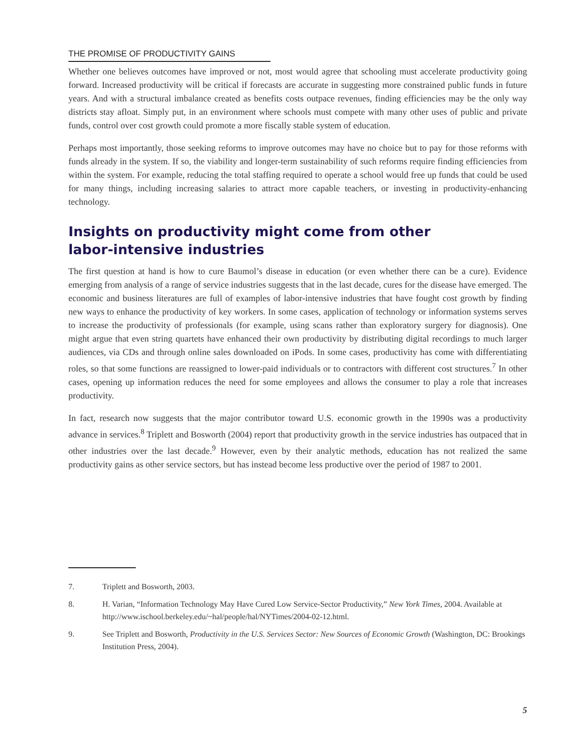THE PROMISE OF PRODUCTIVITY GAINS
Whether one believes outcomes have improved or not, most would agree that schooling must accelerate productivity going forward. Increased productivity will be critical if forecasts are accurate in suggesting more constrained public funds in future years. And with a structural imbalance created as benefits costs outpace revenues, finding efficiencies may be the only way districts stay afloat. Simply put, in an environment where schools must compete with many other uses of public and private funds, control over cost growth could promote a more fiscally stable system of education.
Perhaps most importantly, those seeking reforms to improve outcomes may have no choice but to pay for those reforms with funds already in the system. If so, the viability and longer-term sustainability of such reforms require finding efficiencies from within the system. For example, reducing the total staffing required to operate a school would free up funds that could be used for many things, including increasing salaries to attract more capable teachers, or investing in productivity-enhancing technology.
Insights on productivity might come from other
labor-intensive industries
The first question at hand is how to cure Baumol’s disease in education (or even whether there can be a cure). Evidence emerging from analysis of a range of service industries suggests that in the last decade, cures for the disease have emerged. The economic and business literatures are full of examples of labor-intensive industries that have fought cost growth by finding new ways to enhance the productivity of key workers. In some cases, application of technology or information systems serves to increase the productivity of professionals (for example, using scans rather than exploratory surgery for diagnosis). One might argue that even string quartets have enhanced their own productivity by distributing digital recordings to much larger audiences, via CDs and through online sales downloaded on iPods. In some cases, productivity has come with differentiating roles, so that some functions are reassigned to lower-paid individuals or to contractors with different cost structures.<sup>7</sup> In other cases, opening up information reduces the need for some employees and allows the consumer to play a role that increases productivity.
In fact, research now suggests that the major contributor toward U.S. economic growth in the 1990s was a productivity advance in services.<sup>8</sup> Triplett and Bosworth (2004) report that productivity growth in the service industries has outpaced that in other industries over the last decade.<sup>9</sup> However, even by their analytic methods, education has not realized the same productivity gains as other service sectors, but has instead become less productive over the period of 1987 to 2001.
7. Triplett and Bosworth, 2003.
8. H. Varian, “Information Technology May Have Cured Low Service-Sector Productivity,” New York Times, 2004. Available at http://www.ischool.berkeley.edu/~hal/people/hal/NYTimes/2004-02-12.html.
9. See Triplett and Bosworth, Productivity in the U.S. Services Sector: New Sources of Economic Growth (Washington, DC: Brookings Institution Press, 2004).
5